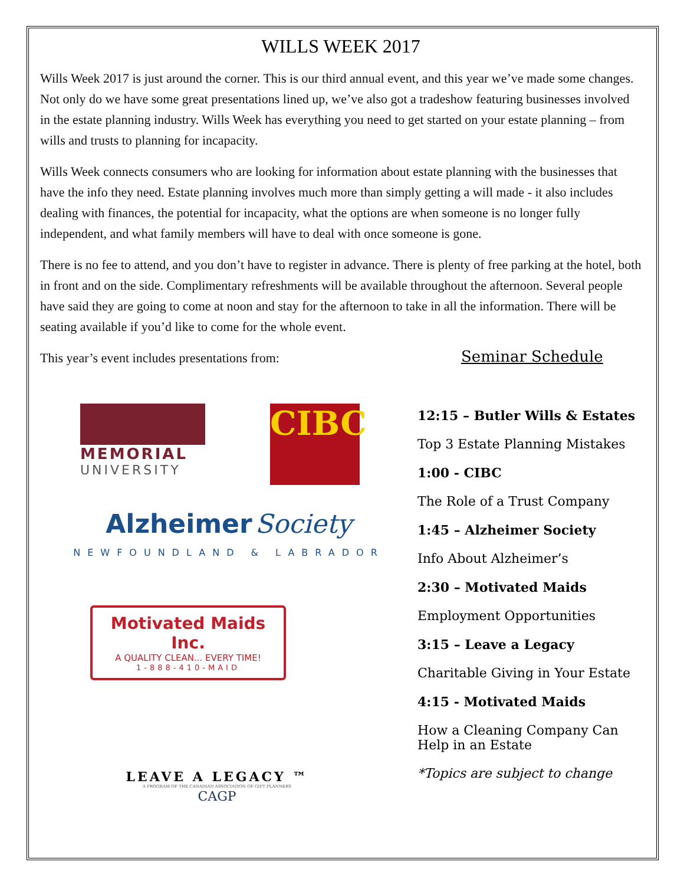WILLS WEEK 2017
Wills Week 2017 is just around the corner. This is our third annual event, and this year we’ve made some changes. Not only do we have some great presentations lined up, we’ve also got a tradeshow featuring businesses involved in the estate planning industry. Wills Week has everything you need to get started on your estate planning – from wills and trusts to planning for incapacity.
Wills Week connects consumers who are looking for information about estate planning with the businesses that have the info they need. Estate planning involves much more than simply getting a will made - it also includes dealing with finances, the potential for incapacity, what the options are when someone is no longer fully independent, and what family members will have to deal with once someone is gone.
There is no fee to attend, and you don’t have to register in advance. There is plenty of free parking at the hotel, both in front and on the side. Complimentary refreshments will be available throughout the afternoon. Several people have said they are going to come at noon and stay for the afternoon to take in all the information. There will be seating available if you’d like to come for the whole event.
This year’s event includes presentations from:
MEMORIAL
UNIVERSITY
CIBC
Alzheimer Society
NEWFOUNDLAND & LABRADOR
Motivated Maids Inc.
A QUALITY CLEAN... EVERY TIME!
1-888-410-MAID
LEAVE A LEGACY ™
A PROGRAM OF THE CANADIAN ASSOCIATION OF GIFT PLANNERS
CAGP
Seminar Schedule
12:15 – Butler Wills & Estates
Top 3 Estate Planning Mistakes
1:00 - CIBC
The Role of a Trust Company
1:45 – Alzheimer Society
Info About Alzheimer’s
2:30 – Motivated Maids
Employment Opportunities
3:15 – Leave a Legacy
Charitable Giving in Your Estate
4:15 - Motivated Maids
How a Cleaning Company Can Help in an Estate
*Topics are subject to change